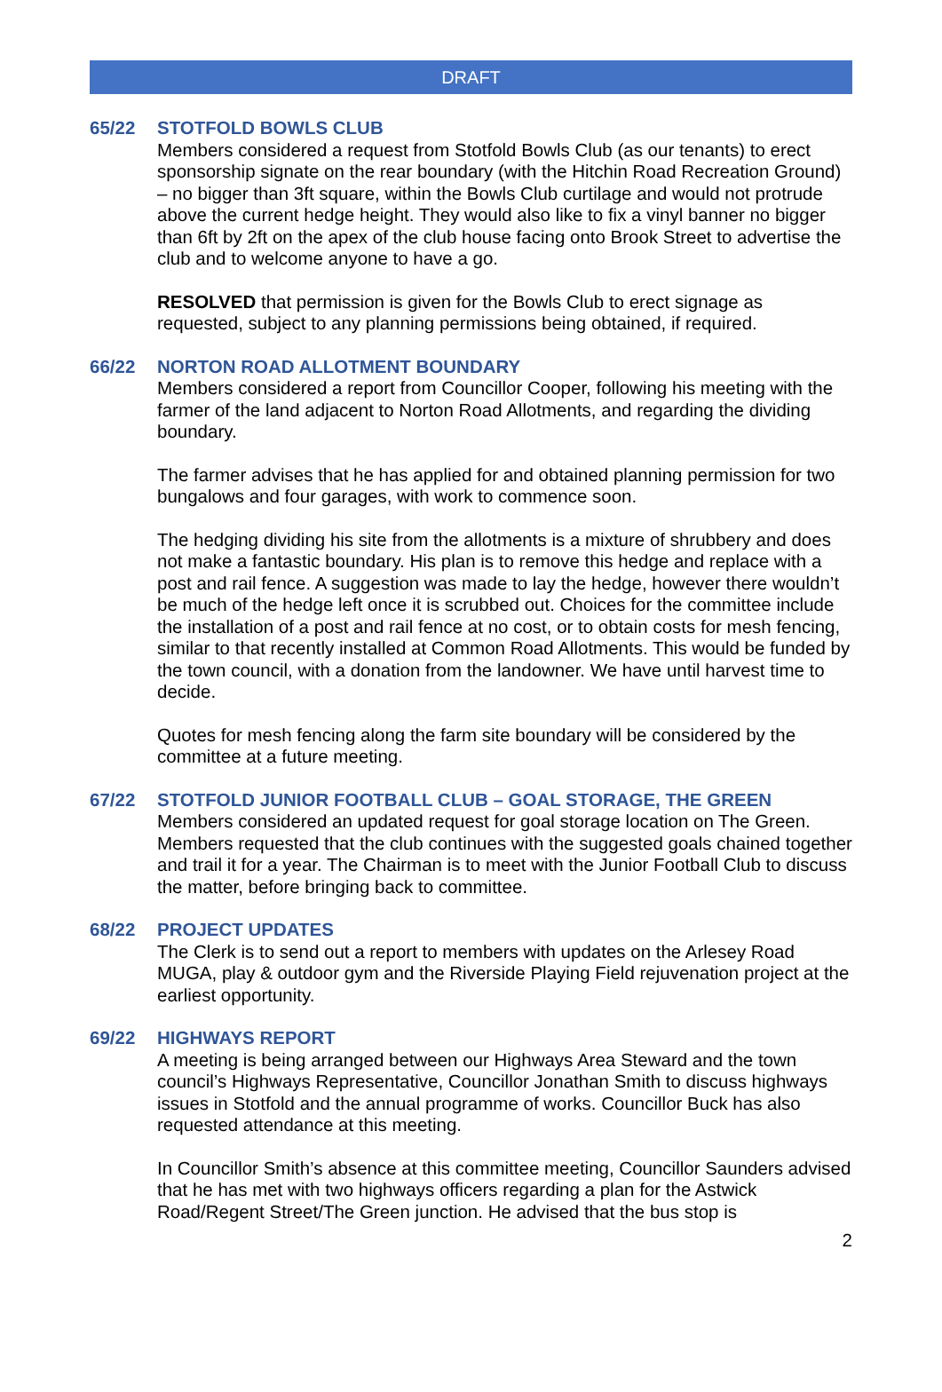DRAFT
65/22 STOTFOLD BOWLS CLUB
Members considered a request from Stotfold Bowls Club (as our tenants) to erect sponsorship signate on the rear boundary (with the Hitchin Road Recreation Ground) – no bigger than 3ft square, within the Bowls Club curtilage and would not protrude above the current hedge height. They would also like to fix a vinyl banner no bigger than 6ft by 2ft on the apex of the club house facing onto Brook Street to advertise the club and to welcome anyone to have a go.
RESOLVED that permission is given for the Bowls Club to erect signage as requested, subject to any planning permissions being obtained, if required.
66/22 NORTON ROAD ALLOTMENT BOUNDARY
Members considered a report from Councillor Cooper, following his meeting with the farmer of the land adjacent to Norton Road Allotments, and regarding the dividing boundary.
The farmer advises that he has applied for and obtained planning permission for two bungalows and four garages, with work to commence soon.
The hedging dividing his site from the allotments is a mixture of shrubbery and does not make a fantastic boundary. His plan is to remove this hedge and replace with a post and rail fence. A suggestion was made to lay the hedge, however there wouldn’t be much of the hedge left once it is scrubbed out. Choices for the committee include the installation of a post and rail fence at no cost, or to obtain costs for mesh fencing, similar to that recently installed at Common Road Allotments. This would be funded by the town council, with a donation from the landowner. We have until harvest time to decide.
Quotes for mesh fencing along the farm site boundary will be considered by the committee at a future meeting.
67/22 STOTFOLD JUNIOR FOOTBALL CLUB – GOAL STORAGE, THE GREEN
Members considered an updated request for goal storage location on The Green. Members requested that the club continues with the suggested goals chained together and trail it for a year. The Chairman is to meet with the Junior Football Club to discuss the matter, before bringing back to committee.
68/22 PROJECT UPDATES
The Clerk is to send out a report to members with updates on the Arlesey Road MUGA, play & outdoor gym and the Riverside Playing Field rejuvenation project at the earliest opportunity.
69/22 HIGHWAYS REPORT
A meeting is being arranged between our Highways Area Steward and the town council’s Highways Representative, Councillor Jonathan Smith to discuss highways issues in Stotfold and the annual programme of works. Councillor Buck has also requested attendance at this meeting.
In Councillor Smith’s absence at this committee meeting, Councillor Saunders advised that he has met with two highways officers regarding a plan for the Astwick Road/Regent Street/The Green junction. He advised that the bus stop is
2